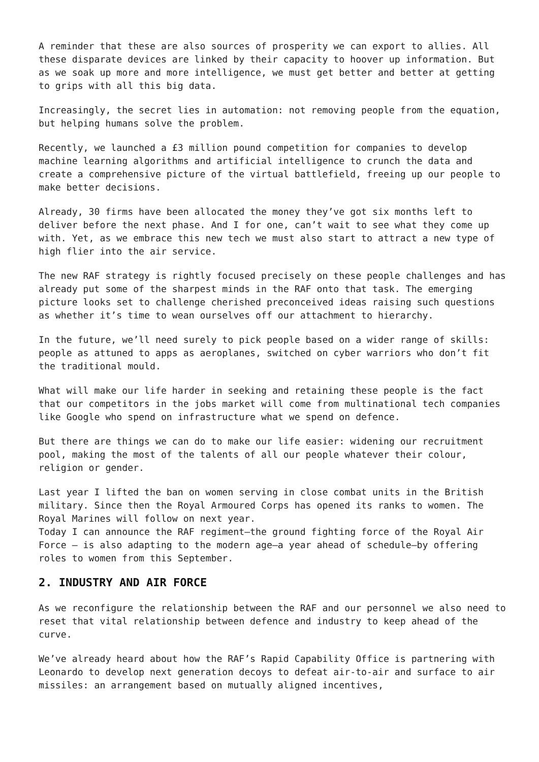A reminder that these are also sources of prosperity we can export to allies. All these disparate devices are linked by their capacity to hoover up information. But as we soak up more and more intelligence, we must get better and better at getting to grips with all this big data.
Increasingly, the secret lies in automation: not removing people from the equation, but helping humans solve the problem.
Recently, we launched a £3 million pound competition for companies to develop machine learning algorithms and artificial intelligence to crunch the data and create a comprehensive picture of the virtual battlefield, freeing up our people to make better decisions.
Already, 30 firms have been allocated the money they’ve got six months left to deliver before the next phase. And I for one, can’t wait to see what they come up with. Yet, as we embrace this new tech we must also start to attract a new type of high flier into the air service.
The new RAF strategy is rightly focused precisely on these people challenges and has already put some of the sharpest minds in the RAF onto that task. The emerging picture looks set to challenge cherished preconceived ideas raising such questions as whether it’s time to wean ourselves off our attachment to hierarchy.
In the future, we’ll need surely to pick people based on a wider range of skills: people as attuned to apps as aeroplanes, switched on cyber warriors who don’t fit the traditional mould.
What will make our life harder in seeking and retaining these people is the fact that our competitors in the jobs market will come from multinational tech companies like Google who spend on infrastructure what we spend on defence.
But there are things we can do to make our life easier: widening our recruitment pool, making the most of the talents of all our people whatever their colour, religion or gender.
Last year I lifted the ban on women serving in close combat units in the British military. Since then the Royal Armoured Corps has opened its ranks to women. The Royal Marines will follow on next year.
Today I can announce the RAF regiment—the ground fighting force of the Royal Air Force – is also adapting to the modern age—a year ahead of schedule—by offering roles to women from this September.
2. INDUSTRY AND AIR FORCE
As we reconfigure the relationship between the RAF and our personnel we also need to reset that vital relationship between defence and industry to keep ahead of the curve.
We’ve already heard about how the RAF’s Rapid Capability Office is partnering with Leonardo to develop next generation decoys to defeat air-to-air and surface to air missiles: an arrangement based on mutually aligned incentives,